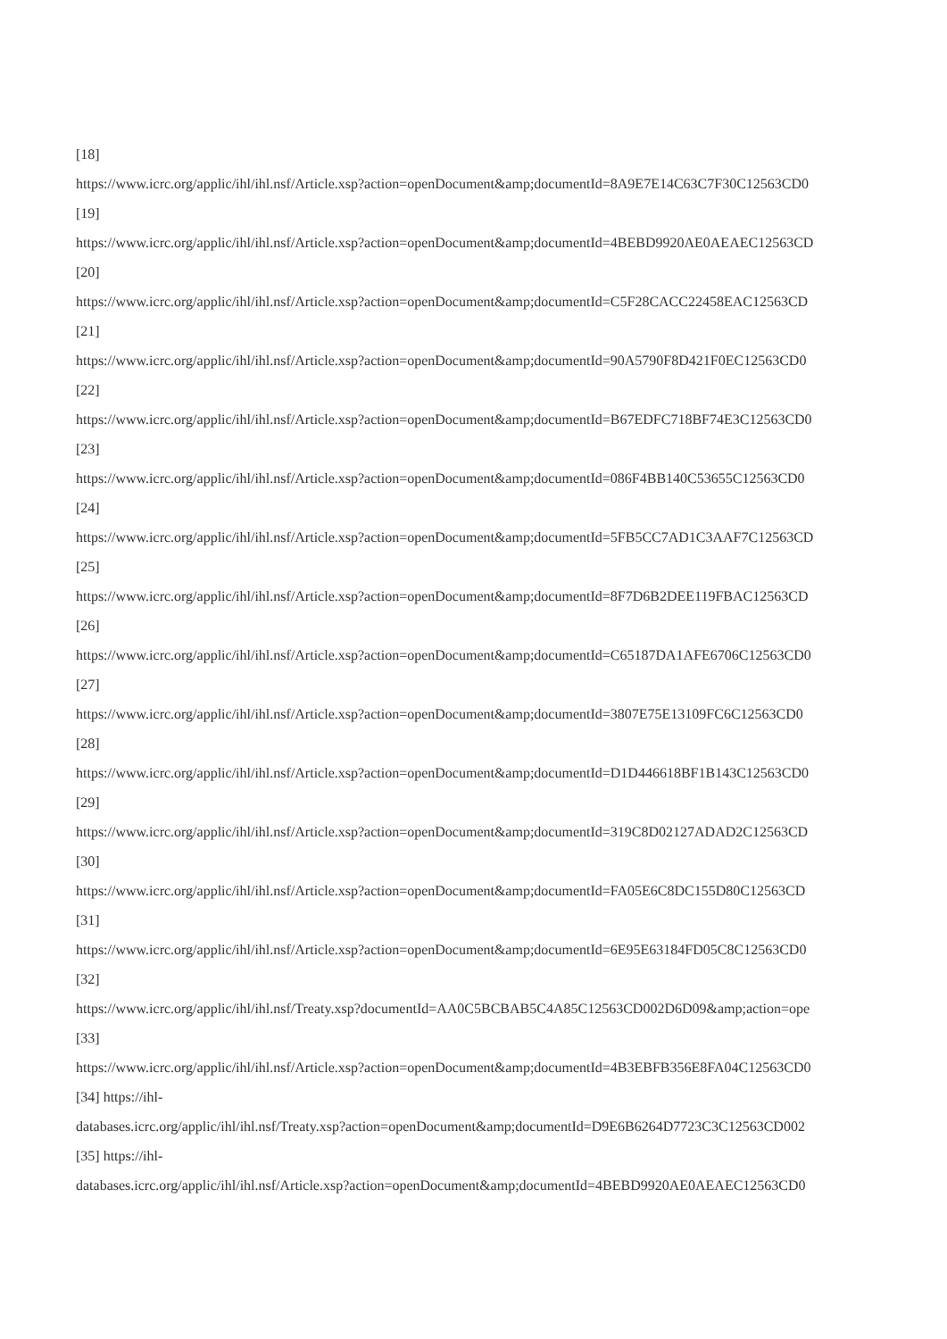[18]
https://www.icrc.org/applic/ihl/ihl.nsf/Article.xsp?action=openDocument&amp;documentId=8A9E7E14C63C7F30C12563CD0
[19]
https://www.icrc.org/applic/ihl/ihl.nsf/Article.xsp?action=openDocument&amp;documentId=4BEBD9920AE0AEAEC12563CD
[20]
https://www.icrc.org/applic/ihl/ihl.nsf/Article.xsp?action=openDocument&amp;documentId=C5F28CACC22458EAC12563CD
[21]
https://www.icrc.org/applic/ihl/ihl.nsf/Article.xsp?action=openDocument&amp;documentId=90A5790F8D421F0EC12563CD0
[22]
https://www.icrc.org/applic/ihl/ihl.nsf/Article.xsp?action=openDocument&amp;documentId=B67EDFC718BF74E3C12563CD0
[23]
https://www.icrc.org/applic/ihl/ihl.nsf/Article.xsp?action=openDocument&amp;documentId=086F4BB140C53655C12563CD0
[24]
https://www.icrc.org/applic/ihl/ihl.nsf/Article.xsp?action=openDocument&amp;documentId=5FB5CC7AD1C3AAF7C12563CD
[25]
https://www.icrc.org/applic/ihl/ihl.nsf/Article.xsp?action=openDocument&amp;documentId=8F7D6B2DEE119FBAC12563CD
[26]
https://www.icrc.org/applic/ihl/ihl.nsf/Article.xsp?action=openDocument&amp;documentId=C65187DA1AFE6706C12563CD0
[27]
https://www.icrc.org/applic/ihl/ihl.nsf/Article.xsp?action=openDocument&amp;documentId=3807E75E13109FC6C12563CD0
[28]
https://www.icrc.org/applic/ihl/ihl.nsf/Article.xsp?action=openDocument&amp;documentId=D1D446618BF1B143C12563CD0
[29]
https://www.icrc.org/applic/ihl/ihl.nsf/Article.xsp?action=openDocument&amp;documentId=319C8D02127ADAD2C12563CD
[30]
https://www.icrc.org/applic/ihl/ihl.nsf/Article.xsp?action=openDocument&amp;documentId=FA05E6C8DC155D80C12563CD
[31]
https://www.icrc.org/applic/ihl/ihl.nsf/Article.xsp?action=openDocument&amp;documentId=6E95E63184FD05C8C12563CD0
[32]
https://www.icrc.org/applic/ihl/ihl.nsf/Treaty.xsp?documentId=AA0C5BCBAB5C4A85C12563CD002D6D09&amp;action=ope
[33]
https://www.icrc.org/applic/ihl/ihl.nsf/Article.xsp?action=openDocument&amp;documentId=4B3EBFB356E8FA04C12563CD0
[34] https://ihl-
databases.icrc.org/applic/ihl/ihl.nsf/Treaty.xsp?action=openDocument&amp;documentId=D9E6B6264D7723C3C12563CD002
[35] https://ihl-
databases.icrc.org/applic/ihl/ihl.nsf/Article.xsp?action=openDocument&amp;documentId=4BEBD9920AE0AEAEC12563CD0